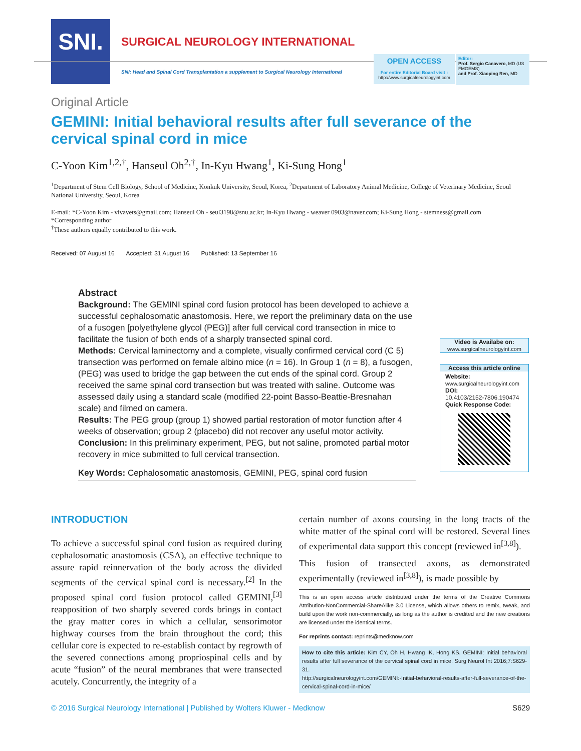SNI.
SURGICAL NEUROLOGY INTERNATIONAL
SNI: Head and Spinal Cord Transplantation a supplement to Surgical Neurology International
OPEN ACCESS
For entire Editorial Board visit :
http://www.surgicalneurologyint.com
Editor:
Prof. Sergio Canavero, MD (US FMGEMS)
and Prof. Xiaoping Ren, MD
Original Article
GEMINI: Initial behavioral results after full severance of the cervical spinal cord in mice
C-Yoon Kim<sup>1,2,†</sup>, Hanseul Oh<sup>2,†</sup>, In-Kyu Hwang<sup>1</sup>, Ki-Sung Hong<sup>1</sup>
<sup>1</sup> Department of Stem Cell Biology, School of Medicine, Konkuk University, Seoul, Korea, <sup>2</sup>Department of Laboratory Animal Medicine, College of Veterinary Medicine, Seoul National University, Seoul, Korea
E-mail: *C-Yoon Kim - vivavets@gmail.com; Hanseul Oh - seul3198@snu.ac.kr; In-Kyu Hwang - weaver 0903@naver.com; Ki-Sung Hong - stemness@gmail.com
*Corresponding author
<sup>†</sup> These authors equally contributed to this work.
Received: 07 August 16 Accepted: 31 August 16 Published: 13 September 16
Abstract
Background: The GEMINI spinal cord fusion protocol has been developed to achieve a successful cephalosomatic anastomosis. Here, we report the preliminary data on the use of a fusogen [polyethylene glycol (PEG)] after full cervical cord transection in mice to facilitate the fusion of both ends of a sharply transected spinal cord.
Methods: Cervical laminectomy and a complete, visually confirmed cervical cord (C 5) transection was performed on female albino mice (n = 16). In Group 1 (n = 8), a fusogen, (PEG) was used to bridge the gap between the cut ends of the spinal cord. Group 2 received the same spinal cord transection but was treated with saline. Outcome was assessed daily using a standard scale (modified 22-point Basso-Beattie-Bresnahan scale) and filmed on camera.
Results: The PEG group (group 1) showed partial restoration of motor function after 4 weeks of observation; group 2 (placebo) did not recover any useful motor activity.
Conclusion: In this preliminary experiment, PEG, but not saline, promoted partial motor recovery in mice submitted to full cervical transection.
Key Words: Cephalosomatic anastomosis, GEMINI, PEG, spinal cord fusion
Video is Availabe on:
www.surgicalneurologyint.com
Access this article online
Website:
www.surgicalneurologyint.com
DOI:
10.4103/2152-7806.190474
Quick Response Code:
INTRODUCTION
To achieve a successful spinal cord fusion as required during cephalosomatic anastomosis (CSA), an effective technique to assure rapid reinnervation of the body across the divided segments of the cervical spinal cord is necessary.<sup>[2]</sup> In the proposed spinal cord fusion protocol called GEMINI,<sup>[3]</sup> reapposition of two sharply severed cords brings in contact the gray matter cores in which a cellular, sensorimotor highway courses from the brain throughout the cord; this cellular core is expected to re-establish contact by regrowth of the severed connections among propriospinal cells and by acute “fusion” of the neural membranes that were transected acutely. Concurrently, the integrity of a
certain number of axons coursing in the long tracts of the white matter of the spinal cord will be restored. Several lines of experimental data support this concept (reviewed in<sup>[3,8]</sup>).
This fusion of transected axons, as demonstrated experimentally (reviewed in<sup>[3,8]</sup>), is made possible by
This is an open access article distributed under the terms of the Creative Commons Attribution-NonCommercial-ShareAlike 3.0 License, which allows others to remix, tweak, and build upon the work non-commercially, as long as the author is credited and the new creations are licensed under the identical terms.
For reprints contact: reprints@medknow.com
How to cite this article: Kim CY, Oh H, Hwang IK, Hong KS. GEMINI: Initial behavioral results after full severance of the cervical spinal cord in mice. Surg Neurol Int 2016;7:S629-31.
http://surgicalneurologyint.com/GEMINI:-Initial-behavioral-results-after-full-severance-of-the-cervical-spinal-cord-in-mice/
© 2016 Surgical Neurology International | Published by Wolters Kluwer - Medknow S629